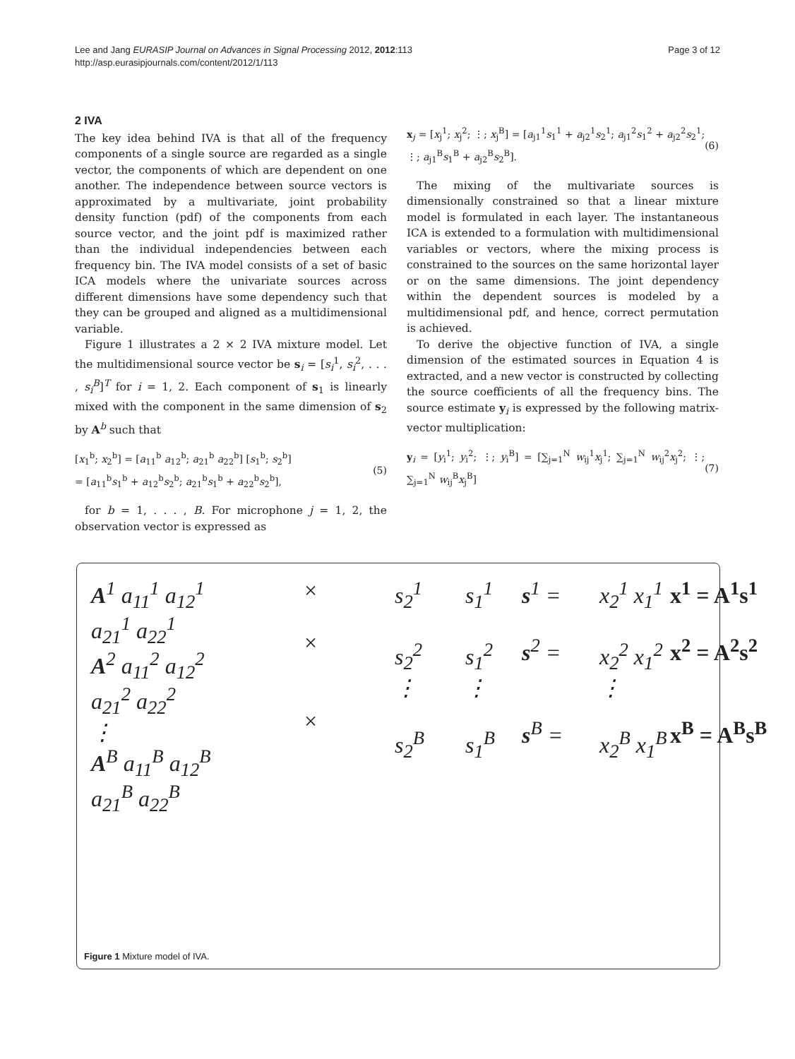Lee and Jang EURASIP Journal on Advances in Signal Processing 2012, 2012:113
http://asp.eurasipjournals.com/content/2012/1/113
Page 3 of 12
2 IVA
The key idea behind IVA is that all of the frequency components of a single source are regarded as a single vector, the components of which are dependent on one another. The independence between source vectors is approximated by a multivariate, joint probability density function (pdf) of the components from each source vector, and the joint pdf is maximized rather than the individual independencies between each frequency bin. The IVA model consists of a set of basic ICA models where the univariate sources across different dimensions have some dependency such that they can be grouped and aligned as a multidimensional variable.
Figure 1 illustrates a 2 × 2 IVA mixture model. Let the multidimensional source vector be s<sub>i</sub> = [s<sub>i</sub><sup>1</sup>, s<sub>i</sub><sup>2</sup>, . . . , s<sub>i</sub><sup>B</sup>]<sup>T</sup> for i = 1, 2. Each component of s<sub>1</sub> is linearly mixed with the component in the same dimension of s<sub>2</sub> by A<sup>b</sup> such that
[x<sub>1</sub><sup>b</sup>; x<sub>2</sub><sup>b</sup>] = [a<sub>11</sub><sup>b</sup> a<sub>12</sub><sup>b</sup>; a<sub>21</sub><sup>b</sup> a<sub>22</sub><sup>b</sup>] [s<sub>1</sub><sup>b</sup>; s<sub>2</sub><sup>b</sup>]
= [a<sub>11</sub><sup>b</sup>s<sub>1</sub><sup>b</sup> + a<sub>12</sub><sup>b</sup>s<sub>2</sub><sup>b</sup>; a<sub>21</sub><sup>b</sup>s<sub>1</sub><sup>b</sup> + a<sub>22</sub><sup>b</sup>s<sub>2</sub><sup>b</sup>],
(5)
for b = 1, . . . , B. For microphone j = 1, 2, the observation vector is expressed as
x<sub>j</sub> = [x<sub>j</sub><sup>1</sup>; x<sub>j</sub><sup>2</sup>; ⋮; x<sub>j</sub><sup>B</sup>] = [a<sub>j1</sub><sup>1</sup>s<sub>1</sub><sup>1</sup> + a<sub>j2</sub><sup>1</sup>s<sub>2</sub><sup>1</sup>; a<sub>j1</sub><sup>2</sup>s<sub>1</sub><sup>2</sup> + a<sub>j2</sub><sup>2</sup>s<sub>2</sub><sup>1</sup>; ⋮; a<sub>j1</sub><sup>B</sup>s<sub>1</sub><sup>B</sup> + a<sub>j2</sub><sup>B</sup>s<sub>2</sub><sup>B</sup>].
(6)
The mixing of the multivariate sources is dimensionally constrained so that a linear mixture model is formulated in each layer. The instantaneous ICA is extended to a formulation with multidimensional variables or vectors, where the mixing process is constrained to the sources on the same horizontal layer or on the same dimensions. The joint dependency within the dependent sources is modeled by a multidimensional pdf, and hence, correct permutation is achieved.
To derive the objective function of IVA, a single dimension of the estimated sources in Equation 4 is extracted, and a new vector is constructed by collecting the source coefficients of all the frequency bins. The source estimate y<sub>i</sub> is expressed by the following matrix-vector multiplication:
y<sub>i</sub> = [y<sub>i</sub><sup>1</sup>; y<sub>i</sub><sup>2</sup>; ⋮; y<sub>i</sub><sup>B</sup>] = [∑<sub>j=1</sub><sup>N</sup> w<sub>ij</sub><sup>1</sup>x<sub>j</sub><sup>1</sup>; ∑<sub>j=1</sub><sup>N</sup> w<sub>ij</sub><sup>2</sup>x<sub>j</sub><sup>2</sup>; ⋮; ∑<sub>j=1</sub><sup>N</sup> w<sub>ij</sub><sup>B</sup>x<sub>j</sub><sup>B</sup>]
(7)
A<sup>1</sup> a<sub>11</sub><sup>1</sup> a<sub>12</sub><sup>1</sup>
a<sub>21</sub><sup>1</sup> a<sub>22</sub><sup>1</sup>
A<sup>2</sup> a<sub>11</sub><sup>2</sup> a<sub>12</sub><sup>2</sup>
a<sub>21</sub><sup>2</sup> a<sub>22</sub><sup>2</sup>
⋮
A<sup>B</sup> a<sub>11</sub><sup>B</sup> a<sub>12</sub><sup>B</sup>
a<sub>21</sub><sup>B</sup> a<sub>22</sub><sup>B</sup>
×
×
×
s<sub>2</sub><sup>1</sup>
s<sub>2</sub><sup>2</sup>
⋮
s<sub>2</sub><sup>B</sup>
s<sub>1</sub><sup>1</sup>
s<sub>1</sub><sup>2</sup>
⋮
s<sub>1</sub><sup>B</sup>
s<sup>1</sup> =
s<sup>2</sup> =
s<sup>B</sup> =
x<sub>2</sub><sup>1</sup> x<sub>1</sub><sup>1</sup>
x<sub>2</sub><sup>2</sup> x<sub>1</sub><sup>2</sup>
⋮
x<sub>2</sub><sup>B</sup> x<sub>1</sub><sup>B</sup>
x<sup>1</sup> = A<sup>1</sup>s<sup>1</sup>
x<sup>2</sup> = A<sup>2</sup>s<sup>2</sup>
x<sup>B</sup> = A<sup>B</sup>s<sup>B</sup>
Figure 1 Mixture model of IVA.